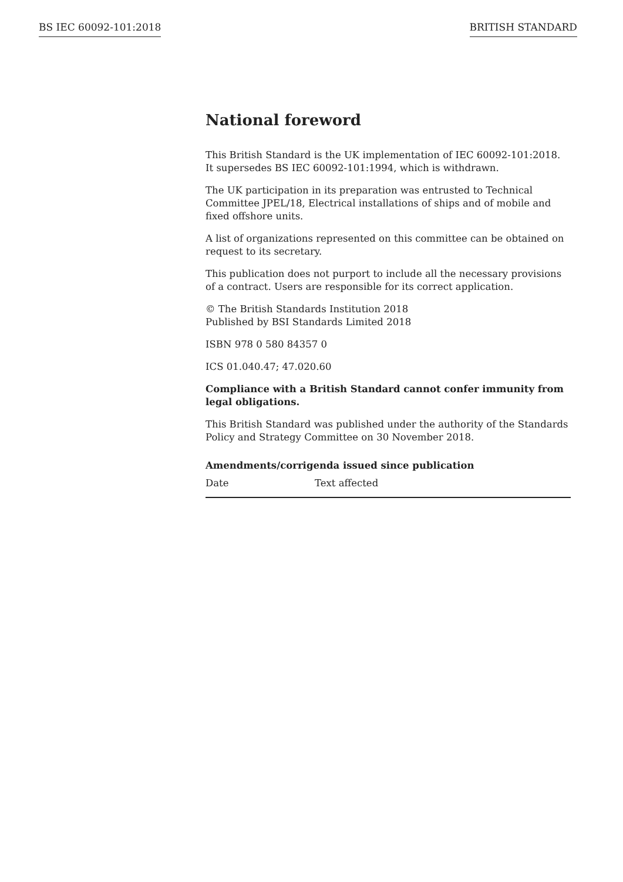BS IEC 60092-101:2018 BRITISH STANDARD
National foreword
This British Standard is the UK implementation of IEC 60092-101:2018. It supersedes BS IEC 60092-101:1994, which is withdrawn.
The UK participation in its preparation was entrusted to Technical Committee JPEL/18, Electrical installations of ships and of mobile and fixed offshore units.
A list of organizations represented on this committee can be obtained on request to its secretary.
This publication does not purport to include all the necessary provisions of a contract. Users are responsible for its correct application.
© The British Standards Institution 2018
Published by BSI Standards Limited 2018
ISBN 978 0 580 84357 0
ICS 01.040.47; 47.020.60
Compliance with a British Standard cannot confer immunity from legal obligations.
This British Standard was published under the authority of the Standards Policy and Strategy Committee on 30 November 2018.
Amendments/corrigenda issued since publication
| Date | Text affected |